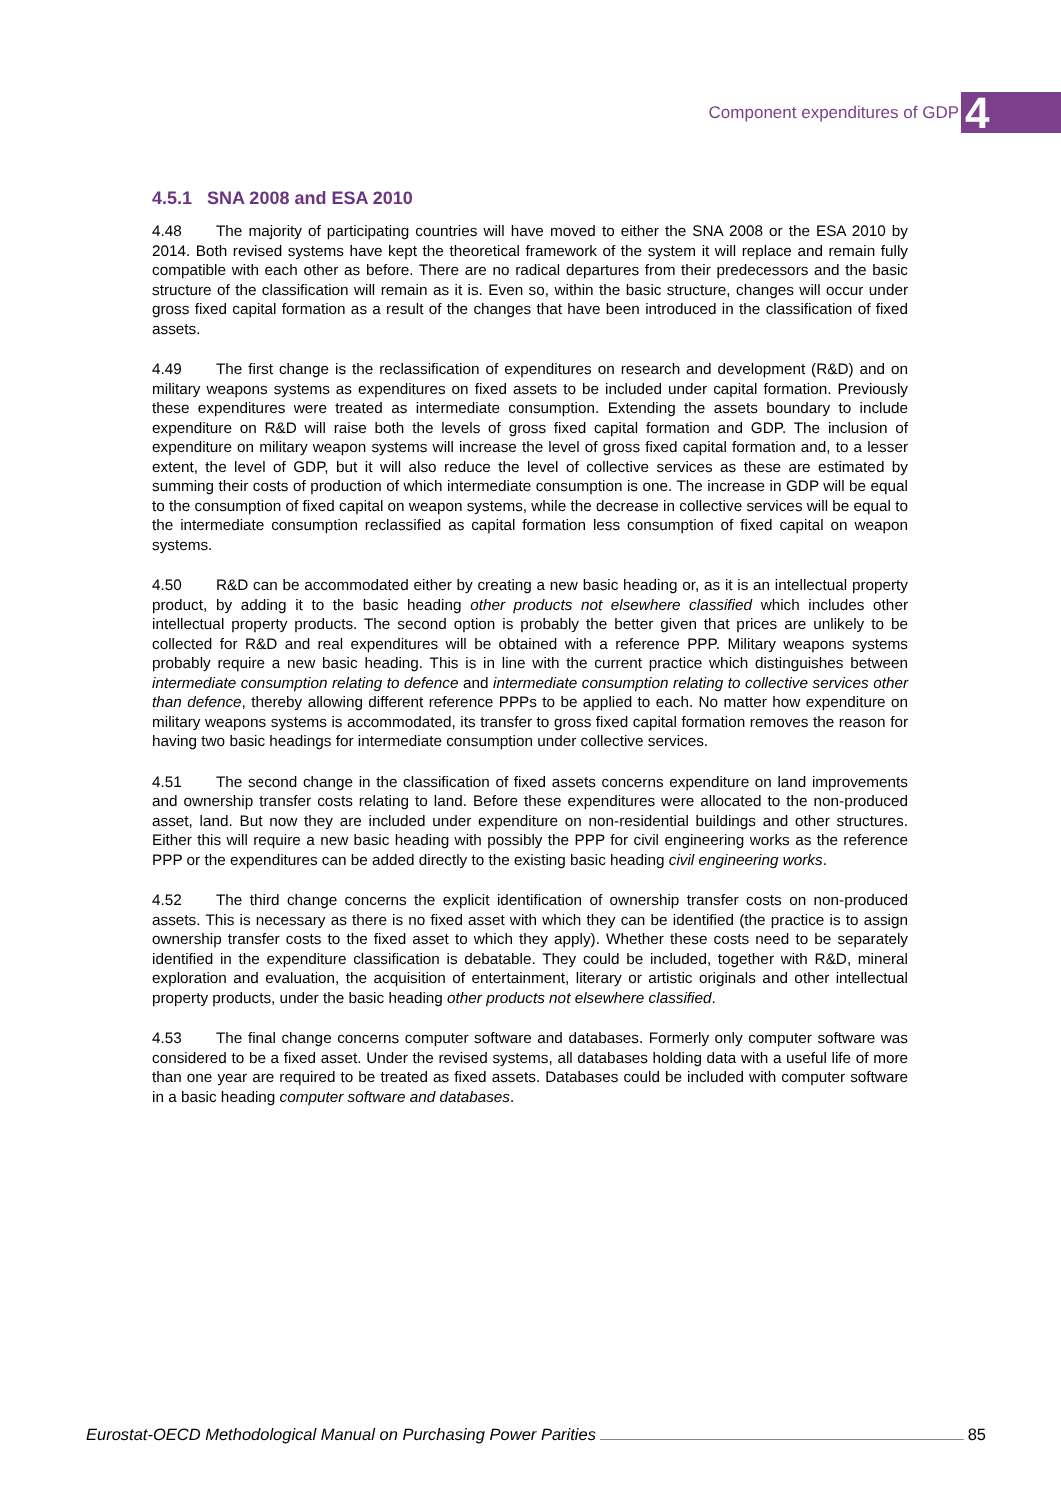Component expenditures of GDP 4
4.5.1 SNA 2008 and ESA 2010
4.48 The majority of participating countries will have moved to either the SNA 2008 or the ESA 2010 by 2014. Both revised systems have kept the theoretical framework of the system it will replace and remain fully compatible with each other as before. There are no radical departures from their predecessors and the basic structure of the classification will remain as it is. Even so, within the basic structure, changes will occur under gross fixed capital formation as a result of the changes that have been introduced in the classification of fixed assets.
4.49 The first change is the reclassification of expenditures on research and development (R&D) and on military weapons systems as expenditures on fixed assets to be included under capital formation. Previously these expenditures were treated as intermediate consumption. Extending the assets boundary to include expenditure on R&D will raise both the levels of gross fixed capital formation and GDP. The inclusion of expenditure on military weapon systems will increase the level of gross fixed capital formation and, to a lesser extent, the level of GDP, but it will also reduce the level of collective services as these are estimated by summing their costs of production of which intermediate consumption is one. The increase in GDP will be equal to the consumption of fixed capital on weapon systems, while the decrease in collective services will be equal to the intermediate consumption reclassified as capital formation less consumption of fixed capital on weapon systems.
4.50 R&D can be accommodated either by creating a new basic heading or, as it is an intellectual property product, by adding it to the basic heading other products not elsewhere classified which includes other intellectual property products. The second option is probably the better given that prices are unlikely to be collected for R&D and real expenditures will be obtained with a reference PPP. Military weapons systems probably require a new basic heading. This is in line with the current practice which distinguishes between intermediate consumption relating to defence and intermediate consumption relating to collective services other than defence, thereby allowing different reference PPPs to be applied to each. No matter how expenditure on military weapons systems is accommodated, its transfer to gross fixed capital formation removes the reason for having two basic headings for intermediate consumption under collective services.
4.51 The second change in the classification of fixed assets concerns expenditure on land improvements and ownership transfer costs relating to land. Before these expenditures were allocated to the non-produced asset, land. But now they are included under expenditure on non-residential buildings and other structures. Either this will require a new basic heading with possibly the PPP for civil engineering works as the reference PPP or the expenditures can be added directly to the existing basic heading civil engineering works.
4.52 The third change concerns the explicit identification of ownership transfer costs on non-produced assets. This is necessary as there is no fixed asset with which they can be identified (the practice is to assign ownership transfer costs to the fixed asset to which they apply). Whether these costs need to be separately identified in the expenditure classification is debatable. They could be included, together with R&D, mineral exploration and evaluation, the acquisition of entertainment, literary or artistic originals and other intellectual property products, under the basic heading other products not elsewhere classified.
4.53 The final change concerns computer software and databases. Formerly only computer software was considered to be a fixed asset. Under the revised systems, all databases holding data with a useful life of more than one year are required to be treated as fixed assets. Databases could be included with computer software in a basic heading computer software and databases.
Eurostat-OECD Methodological Manual on Purchasing Power Parities 85